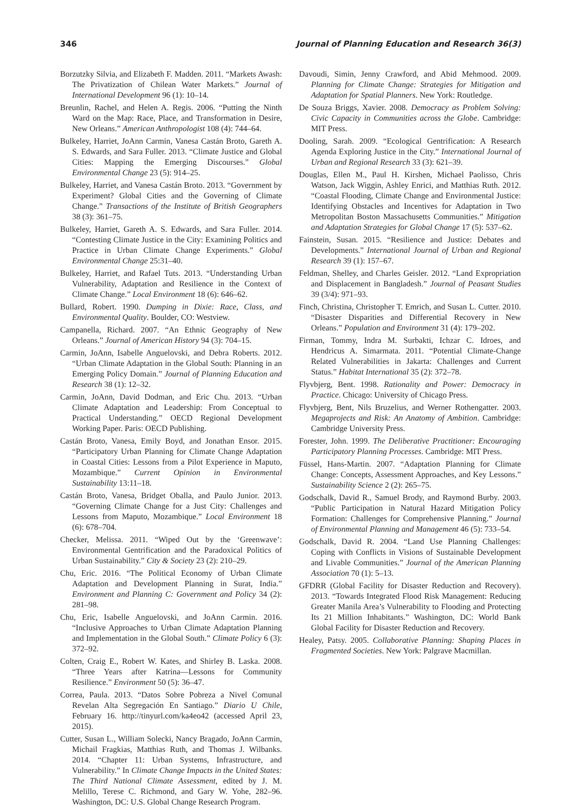346 Journal of Planning Education and Research 36(3)
Borzutzky Silvia, and Elizabeth F. Madden. 2011. “Markets Awash: The Privatization of Chilean Water Markets.” Journal of International Development 96 (1): 10–14.
Breunlin, Rachel, and Helen A. Regis. 2006. “Putting the Ninth Ward on the Map: Race, Place, and Transformation in Desire, New Orleans.” American Anthropologist 108 (4): 744–64.
Bulkeley, Harriet, JoAnn Carmin, Vanesa Castán Broto, Gareth A. S. Edwards, and Sara Fuller. 2013. “Climate Justice and Global Cities: Mapping the Emerging Discourses.” Global Environmental Change 23 (5): 914–25.
Bulkeley, Harriet, and Vanesa Castán Broto. 2013. “Government by Experiment? Global Cities and the Governing of Climate Change.” Transactions of the Institute of British Geographers 38 (3): 361–75.
Bulkeley, Harriet, Gareth A. S. Edwards, and Sara Fuller. 2014. “Contesting Climate Justice in the City: Examining Politics and Practice in Urban Climate Change Experiments.” Global Environmental Change 25:31–40.
Bulkeley, Harriet, and Rafael Tuts. 2013. “Understanding Urban Vulnerability, Adaptation and Resilience in the Context of Climate Change.” Local Environment 18 (6): 646–62.
Bullard, Robert. 1990. Dumping in Dixie: Race, Class, and Environmental Quality. Boulder, CO: Westview.
Campanella, Richard. 2007. “An Ethnic Geography of New Orleans.” Journal of American History 94 (3): 704–15.
Carmin, JoAnn, Isabelle Anguelovski, and Debra Roberts. 2012. “Urban Climate Adaptation in the Global South: Planning in an Emerging Policy Domain.” Journal of Planning Education and Research 38 (1): 12–32.
Carmin, JoAnn, David Dodman, and Eric Chu. 2013. “Urban Climate Adaptation and Leadership: From Conceptual to Practical Understanding.” OECD Regional Development Working Paper. Paris: OECD Publishing.
Castán Broto, Vanesa, Emily Boyd, and Jonathan Ensor. 2015. “Participatory Urban Planning for Climate Change Adaptation in Coastal Cities: Lessons from a Pilot Experience in Maputo, Mozambique.” Current Opinion in Environmental Sustainability 13:11–18.
Castán Broto, Vanesa, Bridget Oballa, and Paulo Junior. 2013. “Governing Climate Change for a Just City: Challenges and Lessons from Maputo, Mozambique.” Local Environment 18 (6): 678–704.
Checker, Melissa. 2011. “Wiped Out by the ‘Greenwave’: Environmental Gentrification and the Paradoxical Politics of Urban Sustainability.” City & Society 23 (2): 210–29.
Chu, Eric. 2016. “The Political Economy of Urban Climate Adaptation and Development Planning in Surat, India.” Environment and Planning C: Government and Policy 34 (2): 281–98.
Chu, Eric, Isabelle Anguelovski, and JoAnn Carmin. 2016. “Inclusive Approaches to Urban Climate Adaptation Planning and Implementation in the Global South.” Climate Policy 6 (3): 372–92.
Colten, Craig E., Robert W. Kates, and Shirley B. Laska. 2008. “Three Years after Katrina—Lessons for Community Resilience.” Environment 50 (5): 36–47.
Correa, Paula. 2013. “Datos Sobre Pobreza a Nivel Comunal Revelan Alta Segregación En Santiago.” Diario U Chile, February 16. http://tinyurl.com/ka4eo42 (accessed April 23, 2015).
Cutter, Susan L., William Solecki, Nancy Bragado, JoAnn Carmin, Michail Fragkias, Matthias Ruth, and Thomas J. Wilbanks. 2014. “Chapter 11: Urban Systems, Infrastructure, and Vulnerability.” In Climate Change Impacts in the United States: The Third National Climate Assessment, edited by J. M. Melillo, Terese C. Richmond, and Gary W. Yohe, 282–96. Washington, DC: U.S. Global Change Research Program.
Davoudi, Simin, Jenny Crawford, and Abid Mehmood. 2009. Planning for Climate Change: Strategies for Mitigation and Adaptation for Spatial Planners. New York: Routledge.
De Souza Briggs, Xavier. 2008. Democracy as Problem Solving: Civic Capacity in Communities across the Globe. Cambridge: MIT Press.
Dooling, Sarah. 2009. “Ecological Gentrification: A Research Agenda Exploring Justice in the City.” International Journal of Urban and Regional Research 33 (3): 621–39.
Douglas, Ellen M., Paul H. Kirshen, Michael Paolisso, Chris Watson, Jack Wiggin, Ashley Enrici, and Matthias Ruth. 2012. “Coastal Flooding, Climate Change and Environmental Justice: Identifying Obstacles and Incentives for Adaptation in Two Metropolitan Boston Massachusetts Communities.” Mitigation and Adaptation Strategies for Global Change 17 (5): 537–62.
Fainstein, Susan. 2015. “Resilience and Justice: Debates and Developments.” International Journal of Urban and Regional Research 39 (1): 157–67.
Feldman, Shelley, and Charles Geisler. 2012. “Land Expropriation and Displacement in Bangladesh.” Journal of Peasant Studies 39 (3/4): 971–93.
Finch, Christina, Christopher T. Emrich, and Susan L. Cutter. 2010. “Disaster Disparities and Differential Recovery in New Orleans.” Population and Environment 31 (4): 179–202.
Firman, Tommy, Indra M. Surbakti, Ichzar C. Idroes, and Hendricus A. Simarmata. 2011. “Potential Climate-Change Related Vulnerabilities in Jakarta: Challenges and Current Status.” Habitat International 35 (2): 372–78.
Flyvbjerg, Bent. 1998. Rationality and Power: Democracy in Practice. Chicago: University of Chicago Press.
Flyvbjerg, Bent, Nils Bruzelius, and Werner Rothengatter. 2003. Megaprojects and Risk: An Anatomy of Ambition. Cambridge: Cambridge University Press.
Forester, John. 1999. The Deliberative Practitioner: Encouraging Participatory Planning Processes. Cambridge: MIT Press.
Füssel, Hans-Martin. 2007. “Adaptation Planning for Climate Change: Concepts, Assessment Approaches, and Key Lessons.” Sustainability Science 2 (2): 265–75.
Godschalk, David R., Samuel Brody, and Raymond Burby. 2003. “Public Participation in Natural Hazard Mitigation Policy Formation: Challenges for Comprehensive Planning.” Journal of Environmental Planning and Management 46 (5): 733–54.
Godschalk, David R. 2004. “Land Use Planning Challenges: Coping with Conflicts in Visions of Sustainable Development and Livable Communities.” Journal of the American Planning Association 70 (1): 5–13.
GFDRR (Global Facility for Disaster Reduction and Recovery). 2013. “Towards Integrated Flood Risk Management: Reducing Greater Manila Area’s Vulnerability to Flooding and Protecting Its 21 Million Inhabitants.” Washington, DC: World Bank Global Facility for Disaster Reduction and Recovery.
Healey, Patsy. 2005. Collaborative Planning: Shaping Places in Fragmented Societies. New York: Palgrave Macmillan.